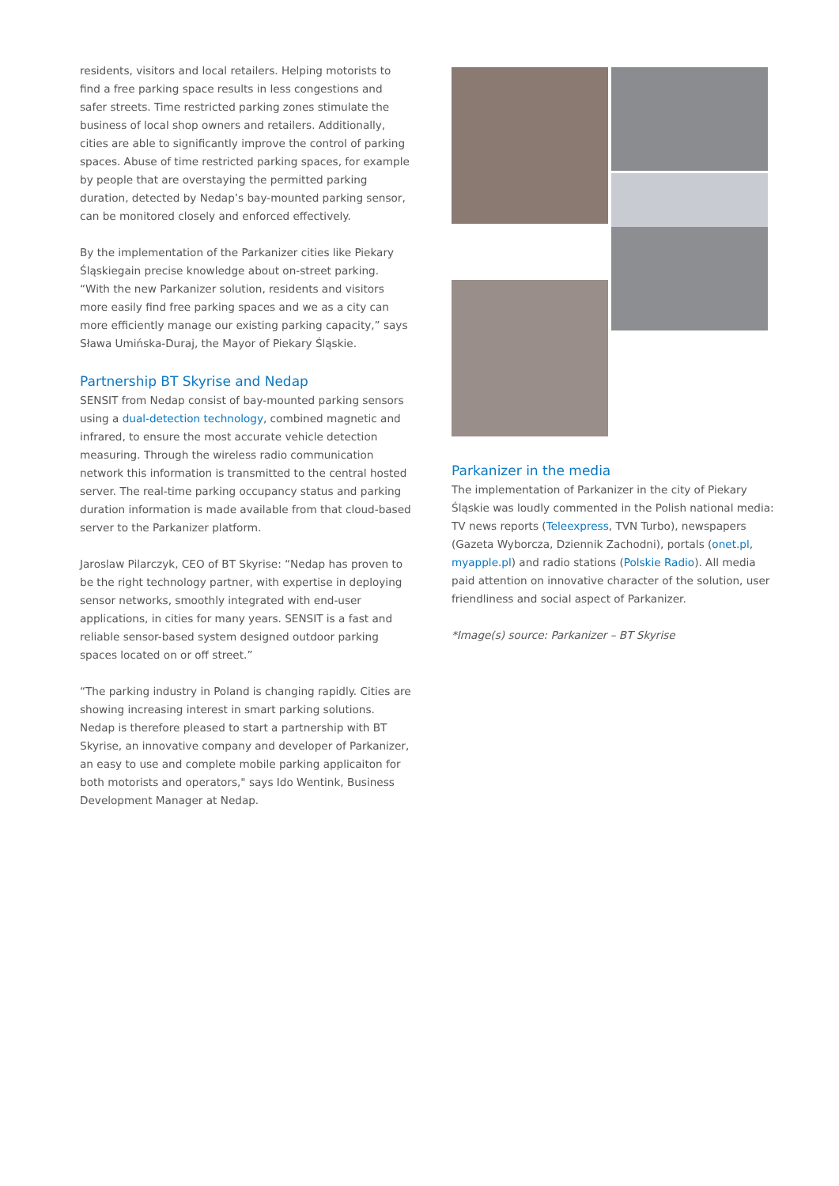residents, visitors and local retailers. Helping motorists to find a free parking space results in less congestions and safer streets. Time restricted parking zones stimulate the business of local shop owners and retailers. Additionally, cities are able to significantly improve the control of parking spaces. Abuse of time restricted parking spaces, for example by people that are overstaying the permitted parking duration, detected by Nedap’s bay-mounted parking sensor, can be monitored closely and enforced effectively.
By the implementation of the Parkanizer cities like Piekary Śląskiegain precise knowledge about on-street parking. “With the new Parkanizer solution, residents and visitors more easily find free parking spaces and we as a city can more efficiently manage our existing parking capacity,” says Sława Umińska-Duraj, the Mayor of Piekary Śląskie.
Partnership BT Skyrise and Nedap
SENSIT from Nedap consist of bay-mounted parking sensors using a dual-detection technology, combined magnetic and infrared, to ensure the most accurate vehicle detection measuring. Through the wireless radio communication network this information is transmitted to the central hosted server. The real-time parking occupancy status and parking duration information is made available from that cloud-based server to the Parkanizer platform.
Jaroslaw Pilarczyk, CEO of BT Skyrise: “Nedap has proven to be the right technology partner, with expertise in deploying sensor networks, smoothly integrated with end-user applications, in cities for many years. SENSIT is a fast and reliable sensor-based system designed outdoor parking spaces located on or off street.”
“The parking industry in Poland is changing rapidly. Cities are showing increasing interest in smart parking solutions. Nedap is therefore pleased to start a partnership with BT Skyrise, an innovative company and developer of Parkanizer, an easy to use and complete mobile parking applicaiton for both motorists and operators," says Ido Wentink, Business Development Manager at Nedap.
Parkanizer in the media
The implementation of Parkanizer in the city of Piekary Śląskie was loudly commented in the Polish national media: TV news reports (Teleexpress, TVN Turbo), newspapers (Gazeta Wyborcza, Dziennik Zachodni), portals (onet.pl, myapple.pl) and radio stations (Polskie Radio). All media paid attention on innovative character of the solution, user friendliness and social aspect of Parkanizer.
*Image(s) source: Parkanizer – BT Skyrise